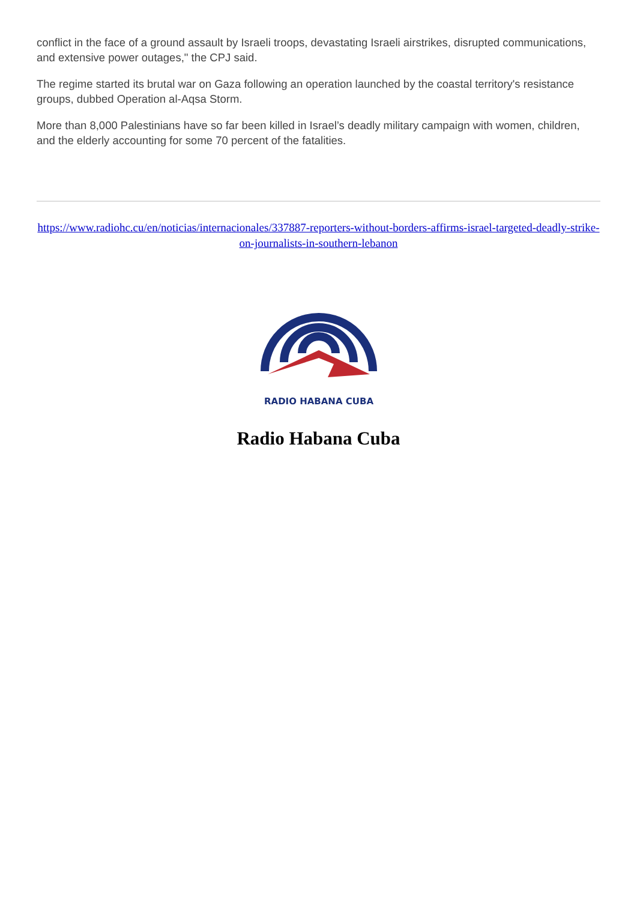conflict in the face of a ground assault by Israeli troops, devastating Israeli airstrikes, disrupted communications, and extensive power outages," the CPJ said.
The regime started its brutal war on Gaza following an operation launched by the coastal territory's resistance groups, dubbed Operation al-Aqsa Storm.
More than 8,000 Palestinians have so far been killed in Israel’s deadly military campaign with women, children, and the elderly accounting for some 70 percent of the fatalities.
https://www.radiohc.cu/en/noticias/internacionales/337887-reporters-without-borders-affirms-israel-targeted-deadly-strike-on-journalists-in-southern-lebanon
RADIO HABANA CUBA
Radio Habana Cuba